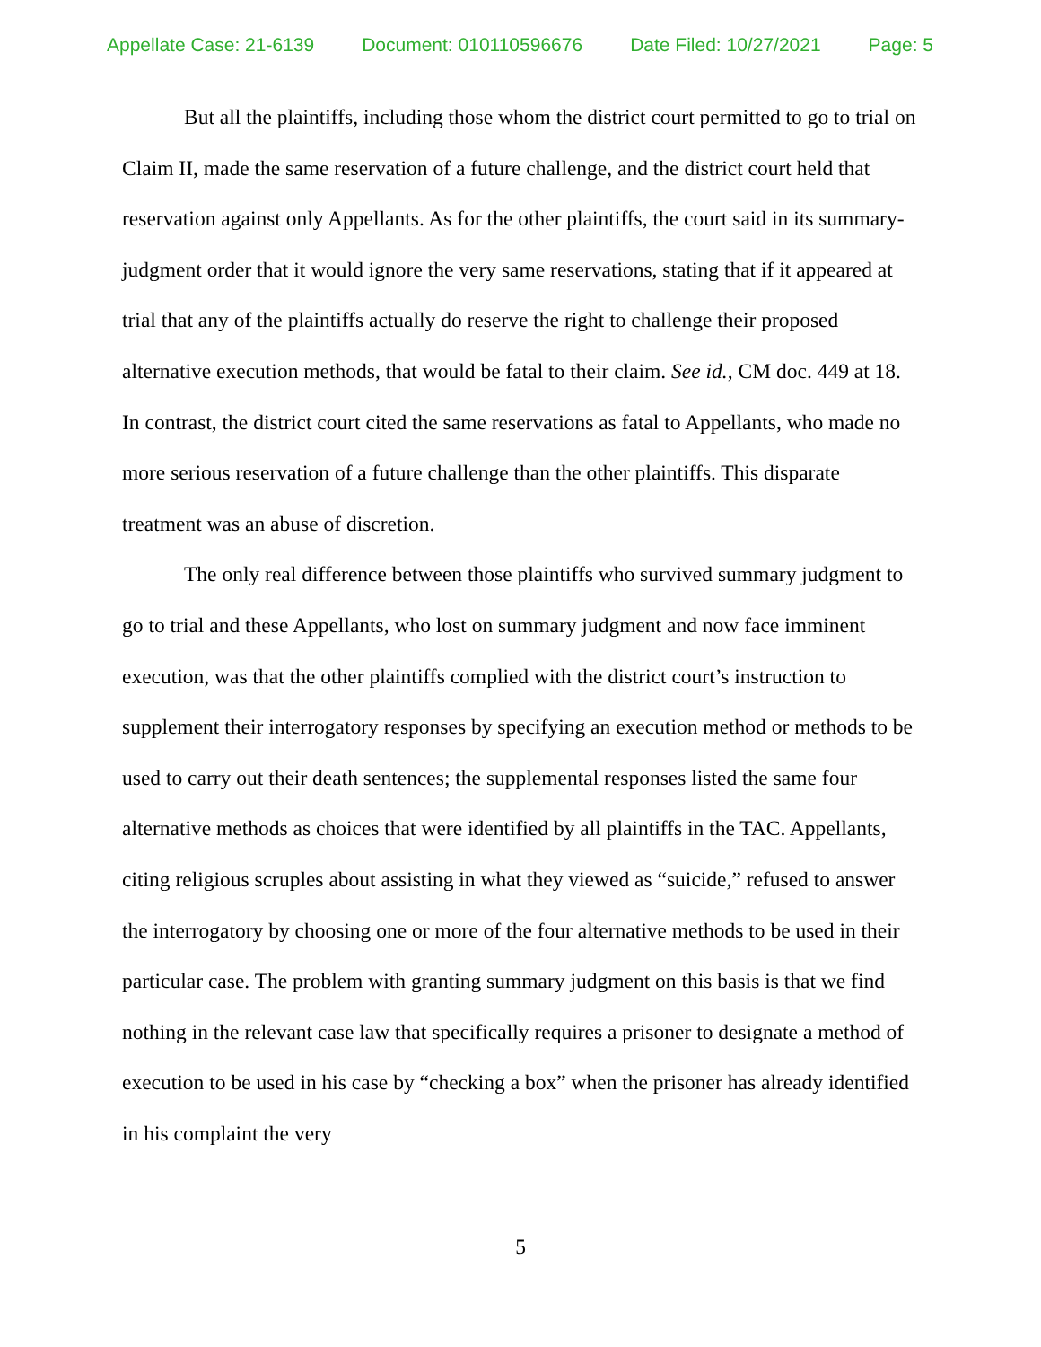Appellate Case: 21-6139 Document: 010110596676 Date Filed: 10/27/2021 Page: 5
But all the plaintiffs, including those whom the district court permitted to go to trial on Claim II, made the same reservation of a future challenge, and the district court held that reservation against only Appellants. As for the other plaintiffs, the court said in its summary-judgment order that it would ignore the very same reservations, stating that if it appeared at trial that any of the plaintiffs actually do reserve the right to challenge their proposed alternative execution methods, that would be fatal to their claim. See id., CM doc. 449 at 18. In contrast, the district court cited the same reservations as fatal to Appellants, who made no more serious reservation of a future challenge than the other plaintiffs. This disparate treatment was an abuse of discretion.
The only real difference between those plaintiffs who survived summary judgment to go to trial and these Appellants, who lost on summary judgment and now face imminent execution, was that the other plaintiffs complied with the district court’s instruction to supplement their interrogatory responses by specifying an execution method or methods to be used to carry out their death sentences; the supplemental responses listed the same four alternative methods as choices that were identified by all plaintiffs in the TAC. Appellants, citing religious scruples about assisting in what they viewed as “suicide,” refused to answer the interrogatory by choosing one or more of the four alternative methods to be used in their particular case. The problem with granting summary judgment on this basis is that we find nothing in the relevant case law that specifically requires a prisoner to designate a method of execution to be used in his case by “checking a box” when the prisoner has already identified in his complaint the very
5